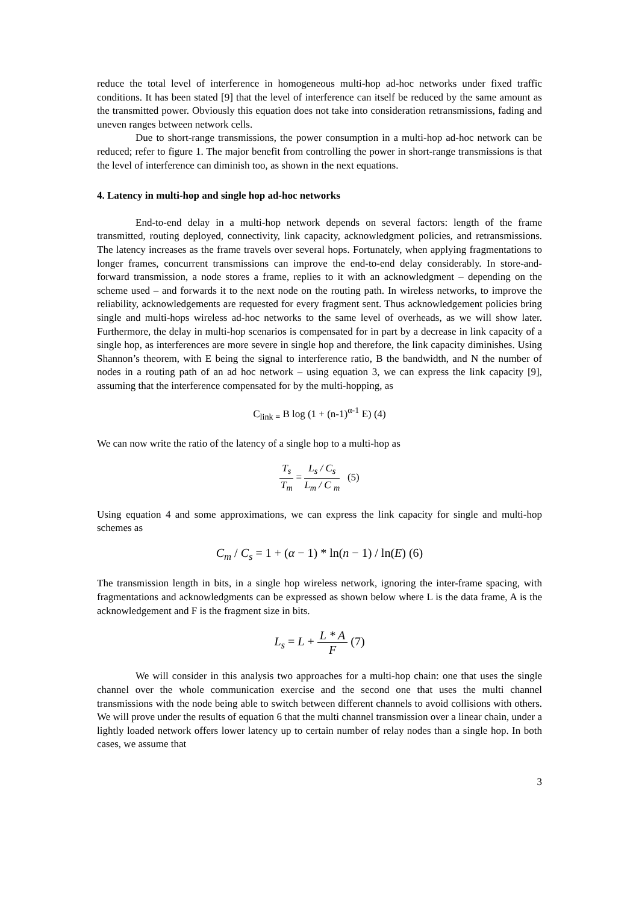reduce the total level of interference in homogeneous multi-hop ad-hoc networks under fixed traffic conditions. It has been stated [9] that the level of interference can itself be reduced by the same amount as the transmitted power. Obviously this equation does not take into consideration retransmissions, fading and uneven ranges between network cells.
Due to short-range transmissions, the power consumption in a multi-hop ad-hoc network can be reduced; refer to figure 1. The major benefit from controlling the power in short-range transmissions is that the level of interference can diminish too, as shown in the next equations.
4. Latency in multi-hop and single hop ad-hoc networks
End-to-end delay in a multi-hop network depends on several factors: length of the frame transmitted, routing deployed, connectivity, link capacity, acknowledgment policies, and retransmissions. The latency increases as the frame travels over several hops. Fortunately, when applying fragmentations to longer frames, concurrent transmissions can improve the end-to-end delay considerably. In store-and-forward transmission, a node stores a frame, replies to it with an acknowledgment – depending on the scheme used – and forwards it to the next node on the routing path. In wireless networks, to improve the reliability, acknowledgements are requested for every fragment sent. Thus acknowledgement policies bring single and multi-hops wireless ad-hoc networks to the same level of overheads, as we will show later. Furthermore, the delay in multi-hop scenarios is compensated for in part by a decrease in link capacity of a single hop, as interferences are more severe in single hop and therefore, the link capacity diminishes. Using Shannon’s theorem, with E being the signal to interference ratio, B the bandwidth, and N the number of nodes in a routing path of an ad hoc network – using equation 3, we can express the link capacity [9], assuming that the interference compensated for by the multi-hopping, as
C<sub>link =</sub> B log (1 + (n-1)<sup>α-1</sup> E) (4)
We can now write the ratio of the latency of a single hop to a multi-hop as
T<sub>s</sub> T<sub>m</sub> = L<sub>s</sub> / C<sub>s</sub> L<sub>m</sub> / C <sub>m</sub> (5)
Using equation 4 and some approximations, we can express the link capacity for single and multi-hop schemes as
C<sub>m</sub> / C<sub>s</sub> = 1 + (α − 1) * ln(n − 1) / ln(E) (6)
The transmission length in bits, in a single hop wireless network, ignoring the inter-frame spacing, with fragmentations and acknowledgments can be expressed as shown below where L is the data frame, A is the acknowledgement and F is the fragment size in bits.
L<sub>s</sub> = L + L * A F (7)
We will consider in this analysis two approaches for a multi-hop chain: one that uses the single channel over the whole communication exercise and the second one that uses the multi channel transmissions with the node being able to switch between different channels to avoid collisions with others. We will prove under the results of equation 6 that the multi channel transmission over a linear chain, under a lightly loaded network offers lower latency up to certain number of relay nodes than a single hop. In both cases, we assume that
3